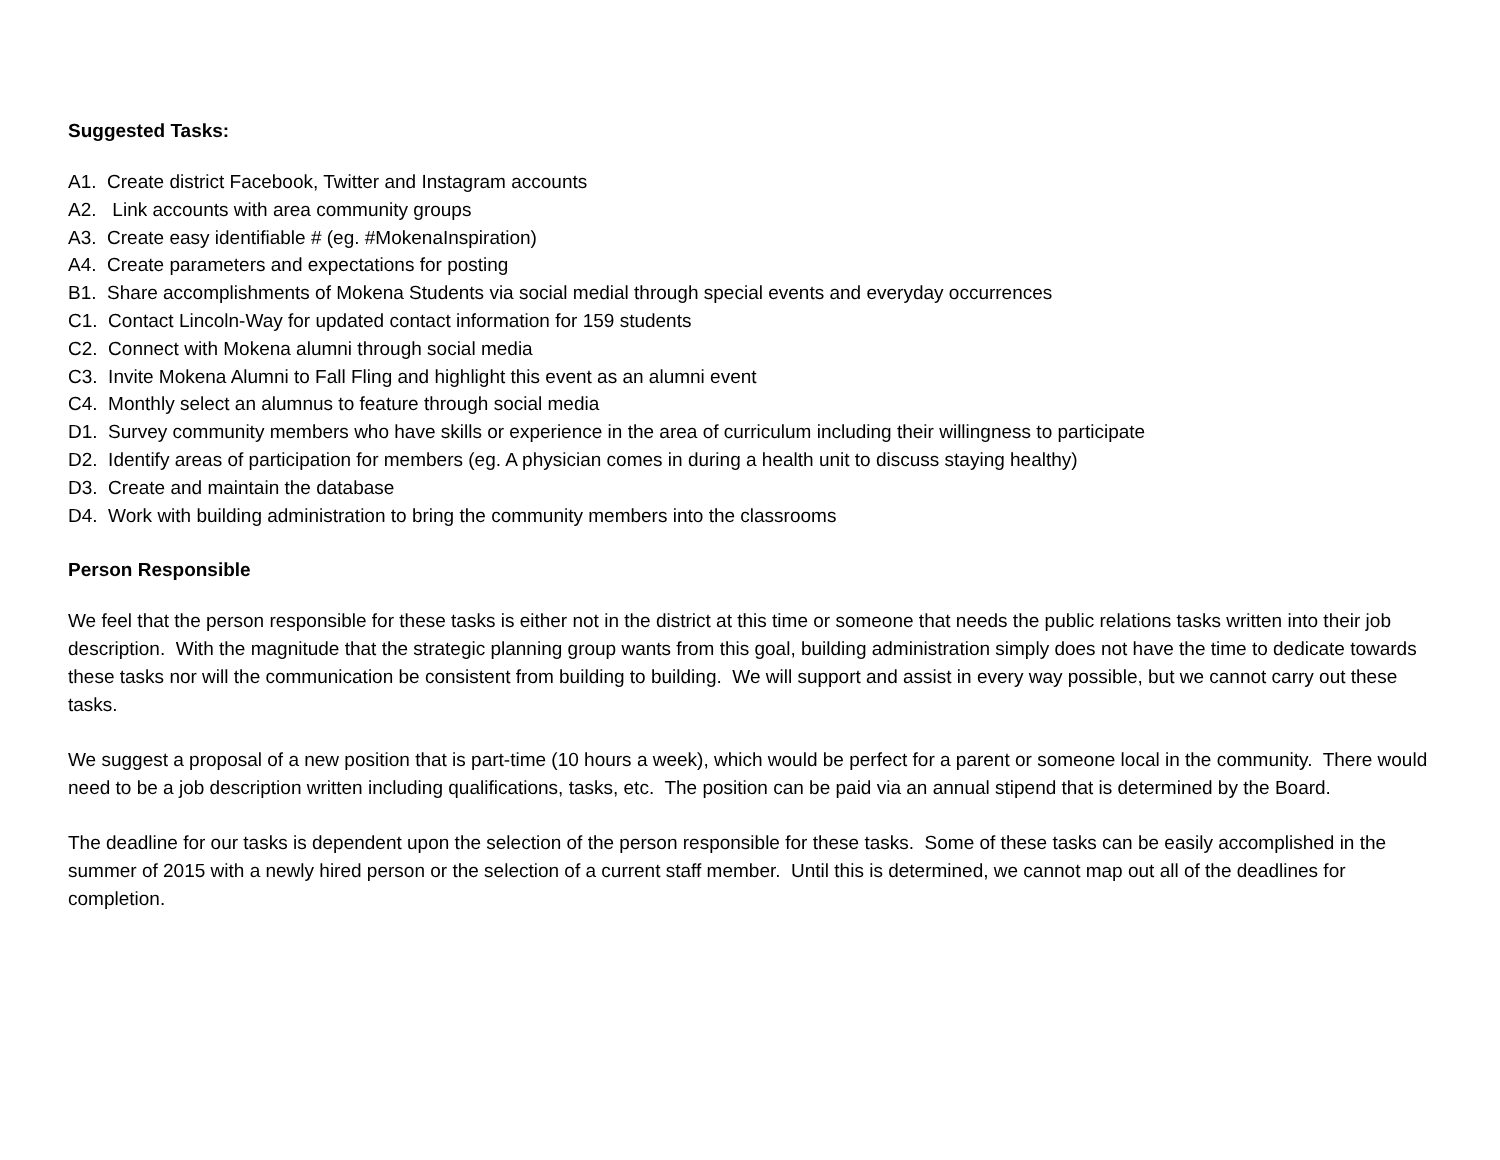Suggested Tasks:
A1. Create district Facebook, Twitter and Instagram accounts
A2. Link accounts with area community groups
A3. Create easy identifiable # (eg. #MokenaInspiration)
A4. Create parameters and expectations for posting
B1. Share accomplishments of Mokena Students via social medial through special events and everyday occurrences
C1. Contact Lincoln-Way for updated contact information for 159 students
C2. Connect with Mokena alumni through social media
C3. Invite Mokena Alumni to Fall Fling and highlight this event as an alumni event
C4. Monthly select an alumnus to feature through social media
D1. Survey community members who have skills or experience in the area of curriculum including their willingness to participate
D2. Identify areas of participation for members (eg. A physician comes in during a health unit to discuss staying healthy)
D3. Create and maintain the database
D4. Work with building administration to bring the community members into the classrooms
Person Responsible
We feel that the person responsible for these tasks is either not in the district at this time or someone that needs the public relations tasks written into their job description. With the magnitude that the strategic planning group wants from this goal, building administration simply does not have the time to dedicate towards these tasks nor will the communication be consistent from building to building. We will support and assist in every way possible, but we cannot carry out these tasks.
We suggest a proposal of a new position that is part-time (10 hours a week), which would be perfect for a parent or someone local in the community. There would need to be a job description written including qualifications, tasks, etc. The position can be paid via an annual stipend that is determined by the Board.
The deadline for our tasks is dependent upon the selection of the person responsible for these tasks. Some of these tasks can be easily accomplished in the summer of 2015 with a newly hired person or the selection of a current staff member. Until this is determined, we cannot map out all of the deadlines for completion.